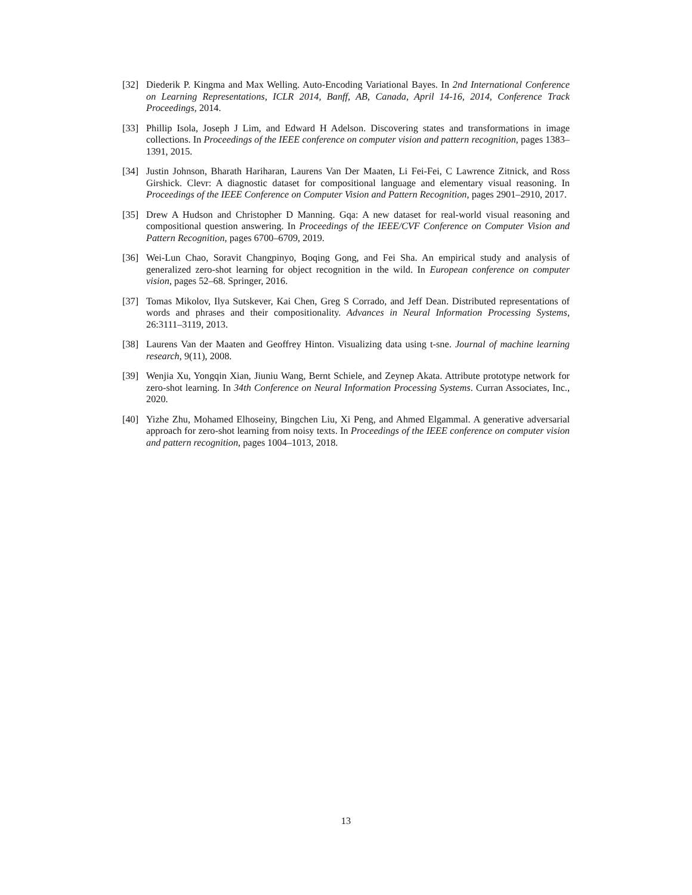[32] Diederik P. Kingma and Max Welling. Auto-Encoding Variational Bayes. In 2nd International Conference on Learning Representations, ICLR 2014, Banff, AB, Canada, April 14-16, 2014, Conference Track Proceedings, 2014.
[33] Phillip Isola, Joseph J Lim, and Edward H Adelson. Discovering states and transformations in image collections. In Proceedings of the IEEE conference on computer vision and pattern recognition, pages 1383–1391, 2015.
[34] Justin Johnson, Bharath Hariharan, Laurens Van Der Maaten, Li Fei-Fei, C Lawrence Zitnick, and Ross Girshick. Clevr: A diagnostic dataset for compositional language and elementary visual reasoning. In Proceedings of the IEEE Conference on Computer Vision and Pattern Recognition, pages 2901–2910, 2017.
[35] Drew A Hudson and Christopher D Manning. Gqa: A new dataset for real-world visual reasoning and compositional question answering. In Proceedings of the IEEE/CVF Conference on Computer Vision and Pattern Recognition, pages 6700–6709, 2019.
[36] Wei-Lun Chao, Soravit Changpinyo, Boqing Gong, and Fei Sha. An empirical study and analysis of generalized zero-shot learning for object recognition in the wild. In European conference on computer vision, pages 52–68. Springer, 2016.
[37] Tomas Mikolov, Ilya Sutskever, Kai Chen, Greg S Corrado, and Jeff Dean. Distributed representations of words and phrases and their compositionality. Advances in Neural Information Processing Systems, 26:3111–3119, 2013.
[38] Laurens Van der Maaten and Geoffrey Hinton. Visualizing data using t-sne. Journal of machine learning research, 9(11), 2008.
[39] Wenjia Xu, Yongqin Xian, Jiuniu Wang, Bernt Schiele, and Zeynep Akata. Attribute prototype network for zero-shot learning. In 34th Conference on Neural Information Processing Systems. Curran Associates, Inc., 2020.
[40] Yizhe Zhu, Mohamed Elhoseiny, Bingchen Liu, Xi Peng, and Ahmed Elgammal. A generative adversarial approach for zero-shot learning from noisy texts. In Proceedings of the IEEE conference on computer vision and pattern recognition, pages 1004–1013, 2018.
13